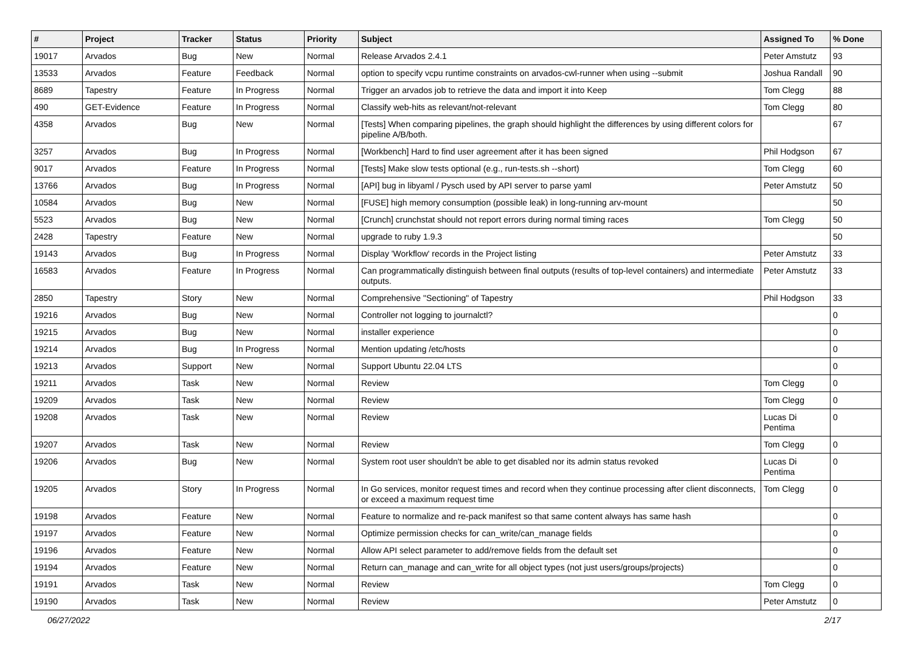| # | Project | Tracker | Status | Priority | Subject | Assigned To | % Done |
| --- | --- | --- | --- | --- | --- | --- | --- |
| 19017 | Arvados | Bug | New | Normal | Release Arvados 2.4.1 | Peter Amstutz | 93 |
| 13533 | Arvados | Feature | Feedback | Normal | option to specify vcpu runtime constraints on arvados-cwl-runner when using --submit | Joshua Randall | 90 |
| 8689 | Tapestry | Feature | In Progress | Normal | Trigger an arvados job to retrieve the data and import it into Keep | Tom Clegg | 88 |
| 490 | GET-Evidence | Feature | In Progress | Normal | Classify web-hits as relevant/not-relevant | Tom Clegg | 80 |
| 4358 | Arvados | Bug | New | Normal | [Tests] When comparing pipelines, the graph should highlight the differences by using different colors for pipeline A/B/both. | | 67 |
| 3257 | Arvados | Bug | In Progress | Normal | [Workbench] Hard to find user agreement after it has been signed | Phil Hodgson | 67 |
| 9017 | Arvados | Feature | In Progress | Normal | [Tests] Make slow tests optional (e.g., run-tests.sh --short) | Tom Clegg | 60 |
| 13766 | Arvados | Bug | In Progress | Normal | [API] bug in libyaml / Pysch used by API server to parse yaml | Peter Amstutz | 50 |
| 10584 | Arvados | Bug | New | Normal | [FUSE] high memory consumption (possible leak) in long-running arv-mount | | 50 |
| 5523 | Arvados | Bug | New | Normal | [Crunch] crunchstat should not report errors during normal timing races | Tom Clegg | 50 |
| 2428 | Tapestry | Feature | New | Normal | upgrade to ruby 1.9.3 | | 50 |
| 19143 | Arvados | Bug | In Progress | Normal | Display 'Workflow' records in the Project listing | Peter Amstutz | 33 |
| 16583 | Arvados | Feature | In Progress | Normal | Can programmatically distinguish between final outputs (results of top-level containers) and intermediate outputs. | Peter Amstutz | 33 |
| 2850 | Tapestry | Story | New | Normal | Comprehensive "Sectioning" of Tapestry | Phil Hodgson | 33 |
| 19216 | Arvados | Bug | New | Normal | Controller not logging to journalctl? | | 0 |
| 19215 | Arvados | Bug | New | Normal | installer experience | | 0 |
| 19214 | Arvados | Bug | In Progress | Normal | Mention updating /etc/hosts | | 0 |
| 19213 | Arvados | Support | New | Normal | Support Ubuntu 22.04 LTS | | 0 |
| 19211 | Arvados | Task | New | Normal | Review | Tom Clegg | 0 |
| 19209 | Arvados | Task | New | Normal | Review | Tom Clegg | 0 |
| 19208 | Arvados | Task | New | Normal | Review | Lucas Di Pentima | 0 |
| 19207 | Arvados | Task | New | Normal | Review | Tom Clegg | 0 |
| 19206 | Arvados | Bug | New | Normal | System root user shouldn't be able to get disabled nor its admin status revoked | Lucas Di Pentima | 0 |
| 19205 | Arvados | Story | In Progress | Normal | In Go services, monitor request times and record when they continue processing after client disconnects, or exceed a maximum request time | Tom Clegg | 0 |
| 19198 | Arvados | Feature | New | Normal | Feature to normalize and re-pack manifest so that same content always has same hash | | 0 |
| 19197 | Arvados | Feature | New | Normal | Optimize permission checks for can_write/can_manage fields | | 0 |
| 19196 | Arvados | Feature | New | Normal | Allow API select parameter to add/remove fields from the default set | | 0 |
| 19194 | Arvados | Feature | New | Normal | Return can_manage and can_write for all object types (not just users/groups/projects) | | 0 |
| 19191 | Arvados | Task | New | Normal | Review | Tom Clegg | 0 |
| 19190 | Arvados | Task | New | Normal | Review | Peter Amstutz | 0 |
06/27/2022 2/17